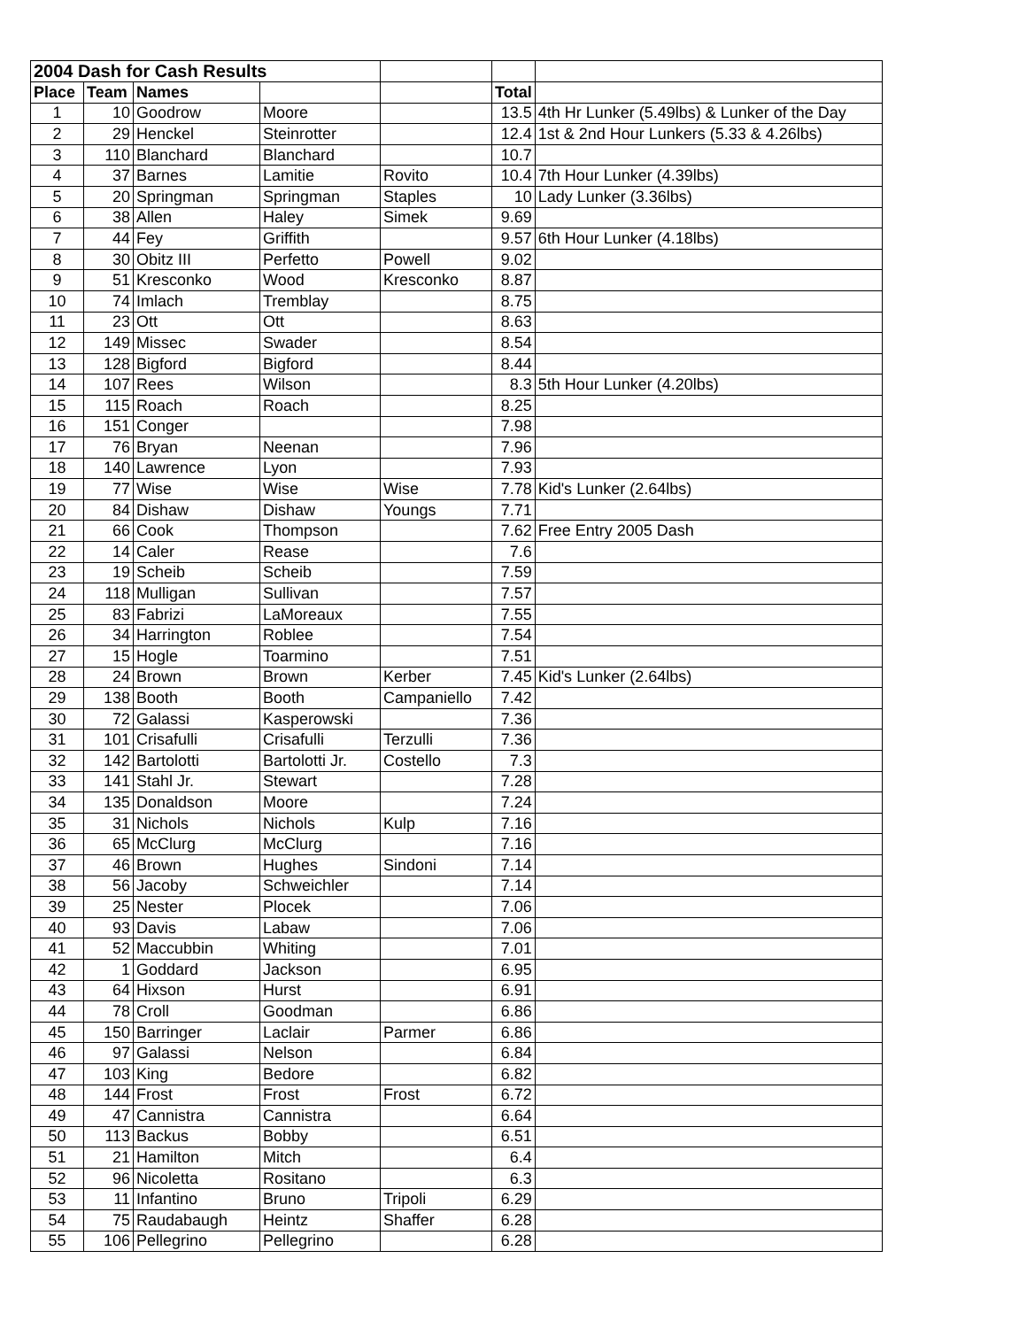| 2004 Dash for Cash Results | | | | | | |
| Place | Team | Names | | | Total | |
| 1 | 10 | Goodrow | Moore | | 13.5 | 4th Hr Lunker (5.49lbs) & Lunker of the Day |
| 2 | 29 | Henckel | Steinrotter | | 12.4 | 1st & 2nd Hour Lunkers (5.33 & 4.26lbs) |
| 3 | 110 | Blanchard | Blanchard | | 10.7 | |
| 4 | 37 | Barnes | Lamitie | Rovito | 10.4 | 7th Hour Lunker (4.39lbs) |
| 5 | 20 | Springman | Springman | Staples | 10 | Lady Lunker (3.36lbs) |
| 6 | 38 | Allen | Haley | Simek | 9.69 | |
| 7 | 44 | Fey | Griffith | | 9.57 | 6th Hour Lunker (4.18lbs) |
| 8 | 30 | Obitz III | Perfetto | Powell | 9.02 | |
| 9 | 51 | Kresconko | Wood | Kresconko | 8.87 | |
| 10 | 74 | Imlach | Tremblay | | 8.75 | |
| 11 | 23 | Ott | Ott | | 8.63 | |
| 12 | 149 | Missec | Swader | | 8.54 | |
| 13 | 128 | Bigford | Bigford | | 8.44 | |
| 14 | 107 | Rees | Wilson | | 8.3 | 5th Hour Lunker (4.20lbs) |
| 15 | 115 | Roach | Roach | | 8.25 | |
| 16 | 151 | Conger | | | 7.98 | |
| 17 | 76 | Bryan | Neenan | | 7.96 | |
| 18 | 140 | Lawrence | Lyon | | 7.93 | |
| 19 | 77 | Wise | Wise | Wise | 7.78 | Kid's Lunker (2.64lbs) |
| 20 | 84 | Dishaw | Dishaw | Youngs | 7.71 | |
| 21 | 66 | Cook | Thompson | | 7.62 | Free Entry 2005 Dash |
| 22 | 14 | Caler | Rease | | 7.6 | |
| 23 | 19 | Scheib | Scheib | | 7.59 | |
| 24 | 118 | Mulligan | Sullivan | | 7.57 | |
| 25 | 83 | Fabrizi | LaMoreaux | | 7.55 | |
| 26 | 34 | Harrington | Roblee | | 7.54 | |
| 27 | 15 | Hogle | Toarmino | | 7.51 | |
| 28 | 24 | Brown | Brown | Kerber | 7.45 | Kid's Lunker (2.64lbs) |
| 29 | 138 | Booth | Booth | Campaniello | 7.42 | |
| 30 | 72 | Galassi | Kasperowski | | 7.36 | |
| 31 | 101 | Crisafulli | Crisafulli | Terzulli | 7.36 | |
| 32 | 142 | Bartolotti | Bartolotti Jr. | Costello | 7.3 | |
| 33 | 141 | Stahl Jr. | Stewart | | 7.28 | |
| 34 | 135 | Donaldson | Moore | | 7.24 | |
| 35 | 31 | Nichols | Nichols | Kulp | 7.16 | |
| 36 | 65 | McClurg | McClurg | | 7.16 | |
| 37 | 46 | Brown | Hughes | Sindoni | 7.14 | |
| 38 | 56 | Jacoby | Schweichler | | 7.14 | |
| 39 | 25 | Nester | Plocek | | 7.06 | |
| 40 | 93 | Davis | Labaw | | 7.06 | |
| 41 | 52 | Maccubbin | Whiting | | 7.01 | |
| 42 | 1 | Goddard | Jackson | | 6.95 | |
| 43 | 64 | Hixson | Hurst | | 6.91 | |
| 44 | 78 | Croll | Goodman | | 6.86 | |
| 45 | 150 | Barringer | Laclair | Parmer | 6.86 | |
| 46 | 97 | Galassi | Nelson | | 6.84 | |
| 47 | 103 | King | Bedore | | 6.82 | |
| 48 | 144 | Frost | Frost | Frost | 6.72 | |
| 49 | 47 | Cannistra | Cannistra | | 6.64 | |
| 50 | 113 | Backus | Bobby | | 6.51 | |
| 51 | 21 | Hamilton | Mitch | | 6.4 | |
| 52 | 96 | Nicoletta | Rositano | | 6.3 | |
| 53 | 11 | Infantino | Bruno | Tripoli | 6.29 | |
| 54 | 75 | Raudabaugh | Heintz | Shaffer | 6.28 | |
| 55 | 106 | Pellegrino | Pellegrino | | 6.28 | |